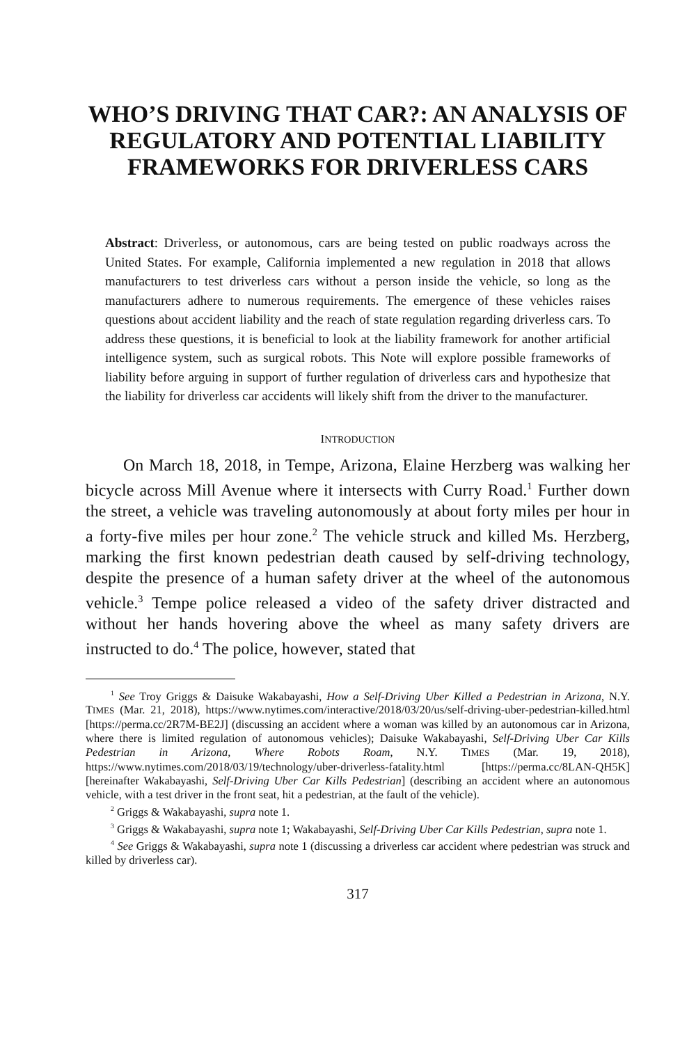WHO’S DRIVING THAT CAR?: AN ANALYSIS OF REGULATORY AND POTENTIAL LIABILITY FRAMEWORKS FOR DRIVERLESS CARS
Abstract: Driverless, or autonomous, cars are being tested on public roadways across the United States. For example, California implemented a new regulation in 2018 that allows manufacturers to test driverless cars without a person inside the vehicle, so long as the manufacturers adhere to numerous requirements. The emergence of these vehicles raises questions about accident liability and the reach of state regulation regarding driverless cars. To address these questions, it is beneficial to look at the liability framework for another artificial intelligence system, such as surgical robots. This Note will explore possible frameworks of liability before arguing in support of further regulation of driverless cars and hypothesize that the liability for driverless car accidents will likely shift from the driver to the manufacturer.
INTRODUCTION
On March 18, 2018, in Tempe, Arizona, Elaine Herzberg was walking her bicycle across Mill Avenue where it intersects with Curry Road.<sup>1</sup> Further down the street, a vehicle was traveling autonomously at about forty miles per hour in a forty-five miles per hour zone.<sup>2</sup> The vehicle struck and killed Ms. Herzberg, marking the first known pedestrian death caused by self-driving technology, despite the presence of a human safety driver at the wheel of the autonomous vehicle.<sup>3</sup> Tempe police released a video of the safety driver distracted and without her hands hovering above the wheel as many safety drivers are instructed to do.<sup>4</sup> The police, however, stated that
<sup>1</sup> See Troy Griggs & Daisuke Wakabayashi, How a Self-Driving Uber Killed a Pedestrian in Arizona, N.Y. TIMES (Mar. 21, 2018), https://www.nytimes.com/interactive/2018/03/20/us/self-driving-uber-pedestrian-killed.html [https://perma.cc/2R7M-BE2J] (discussing an accident where a woman was killed by an autonomous car in Arizona, where there is limited regulation of autonomous vehicles); Daisuke Wakabayashi, Self-Driving Uber Car Kills Pedestrian in Arizona, Where Robots Roam, N.Y. TIMES (Mar. 19, 2018), https://www.nytimes.com/2018/03/19/technology/uber-driverless-fatality.html [https://perma.cc/8LAN-QH5K] [hereinafter Wakabayashi, Self-Driving Uber Car Kills Pedestrian] (describing an accident where an autonomous vehicle, with a test driver in the front seat, hit a pedestrian, at the fault of the vehicle).
<sup>2</sup> Griggs & Wakabayashi, supra note 1.
<sup>3</sup> Griggs & Wakabayashi, supra note 1; Wakabayashi, Self-Driving Uber Car Kills Pedestrian, supra note 1.
<sup>4</sup> See Griggs & Wakabayashi, supra note 1 (discussing a driverless car accident where pedestrian was struck and killed by driverless car).
317